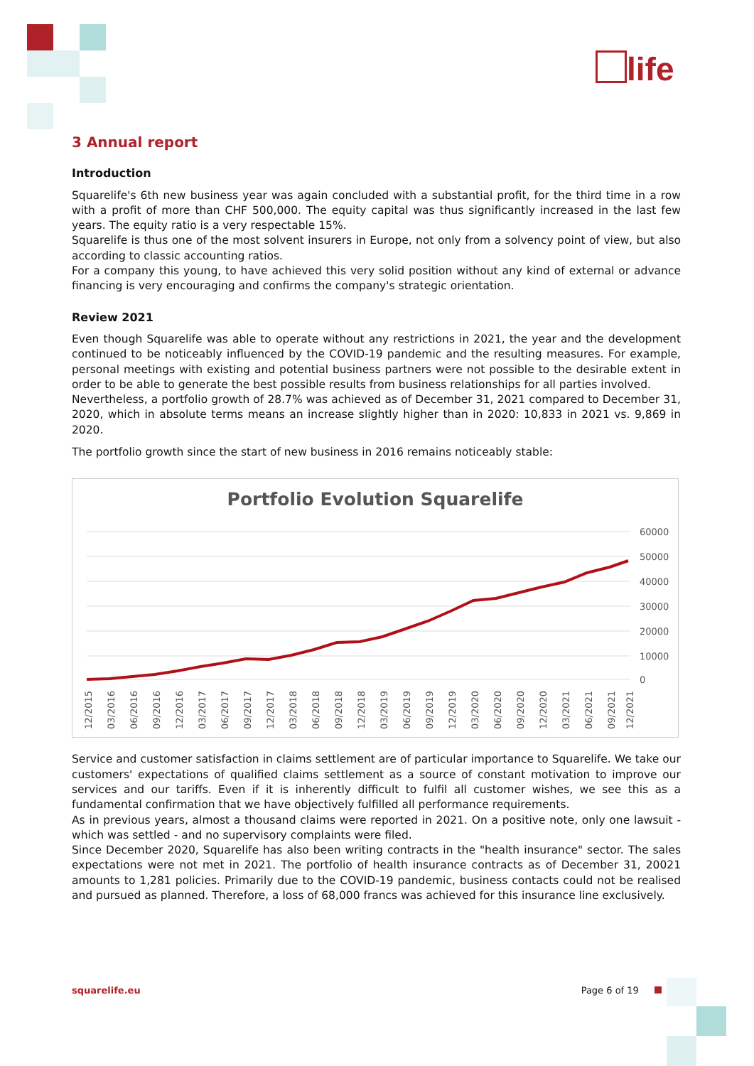life
3 Annual report
Introduction
Squarelife's 6th new business year was again concluded with a substantial profit, for the third time in a row with a profit of more than CHF 500,000. The equity capital was thus significantly increased in the last few years. The equity ratio is a very respectable 15%.
Squarelife is thus one of the most solvent insurers in Europe, not only from a solvency point of view, but also according to classic accounting ratios.
For a company this young, to have achieved this very solid position without any kind of external or advance financing is very encouraging and confirms the company's strategic orientation.
Review 2021
Even though Squarelife was able to operate without any restrictions in 2021, the year and the development continued to be noticeably influenced by the COVID-19 pandemic and the resulting measures. For example, personal meetings with existing and potential business partners were not possible to the desirable extent in order to be able to generate the best possible results from business relationships for all parties involved.
Nevertheless, a portfolio growth of 28.7% was achieved as of December 31, 2021 compared to December 31, 2020, which in absolute terms means an increase slightly higher than in 2020: 10,833 in 2021 vs. 9,869 in 2020.
The portfolio growth since the start of new business in 2016 remains noticeably stable:
Portfolio Evolution Squarelife
60000
50000
40000
30000
20000
10000
0
12/2015
03/2016
06/2016
09/2016
12/2016
03/2017
06/2017
09/2017
12/2017
03/2018
06/2018
09/2018
12/2018
03/2019
06/2019
09/2019
12/2019
03/2020
06/2020
09/2020
12/2020
03/2021
06/2021
09/2021
12/2021
Service and customer satisfaction in claims settlement are of particular importance to Squarelife. We take our customers' expectations of qualified claims settlement as a source of constant motivation to improve our services and our tariffs. Even if it is inherently difficult to fulfil all customer wishes, we see this as a fundamental confirmation that we have objectively fulfilled all performance requirements.
As in previous years, almost a thousand claims were reported in 2021. On a positive note, only one lawsuit - which was settled - and no supervisory complaints were filed.
Since December 2020, Squarelife has also been writing contracts in the "health insurance" sector. The sales expectations were not met in 2021. The portfolio of health insurance contracts as of December 31, 20021 amounts to 1,281 policies. Primarily due to the COVID-19 pandemic, business contacts could not be realised and pursued as planned. Therefore, a loss of 68,000 francs was achieved for this insurance line exclusively.
squarelife.eu Page 6 of 19